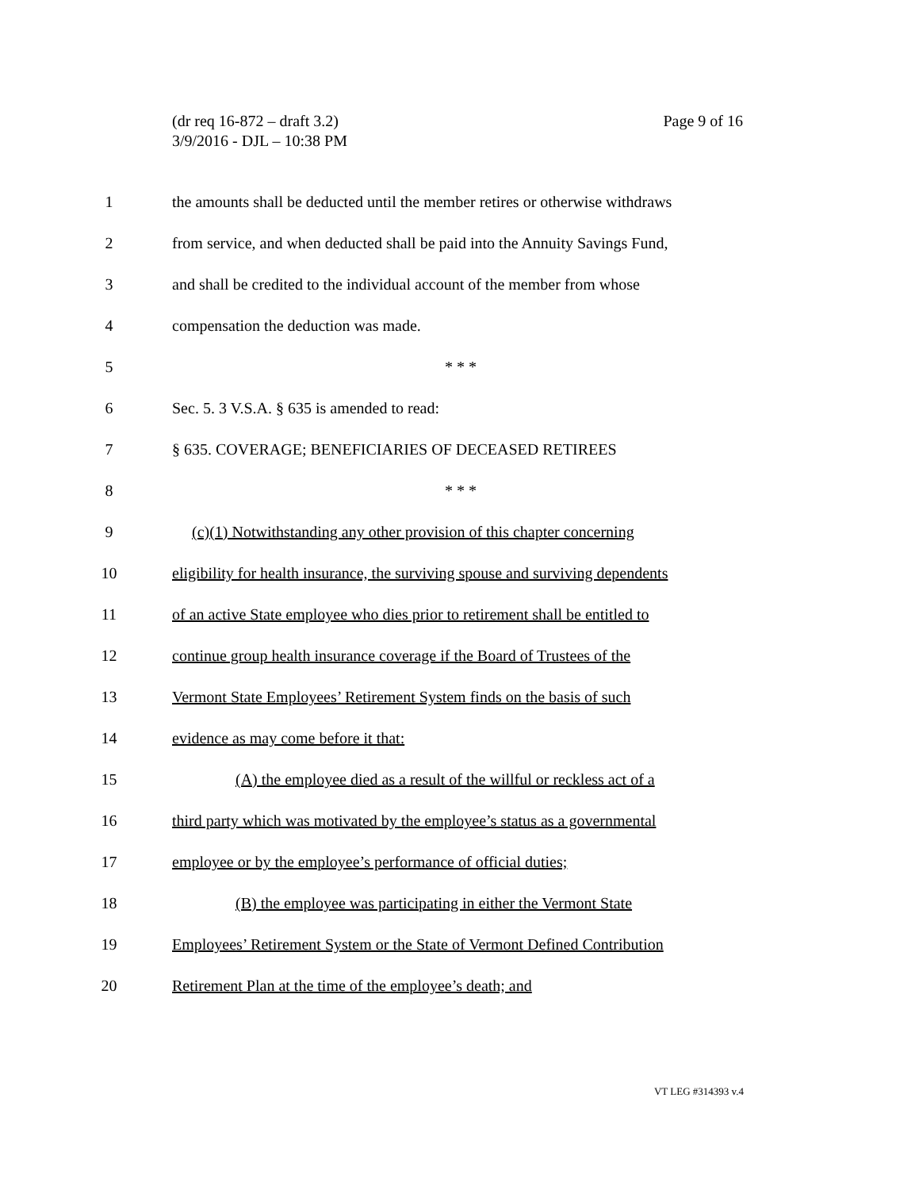Page 9 of 16 (dr req 16-872 – draft 3.2)
3/9/2016 - DJL – 10:38 PM
1 the amounts shall be deducted until the member retires or otherwise withdraws
2 from service, and when deducted shall be paid into the Annuity Savings Fund,
3 and shall be credited to the individual account of the member from whose
4 compensation the deduction was made.
5 * * *
6 Sec. 5. 3 V.S.A. § 635 is amended to read:
7 § 635. COVERAGE; BENEFICIARIES OF DECEASED RETIREES
8 * * *
9 (c)(1) Notwithstanding any other provision of this chapter concerning
10 eligibility for health insurance, the surviving spouse and surviving dependents
11 of an active State employee who dies prior to retirement shall be entitled to
12 continue group health insurance coverage if the Board of Trustees of the
13 Vermont State Employees’ Retirement System finds on the basis of such
14 evidence as may come before it that:
15 (A) the employee died as a result of the willful or reckless act of a
16 third party which was motivated by the employee’s status as a governmental
17 employee or by the employee’s performance of official duties;
18 (B) the employee was participating in either the Vermont State
19 Employees’ Retirement System or the State of Vermont Defined Contribution
20 Retirement Plan at the time of the employee’s death; and
VT LEG #314393 v.4